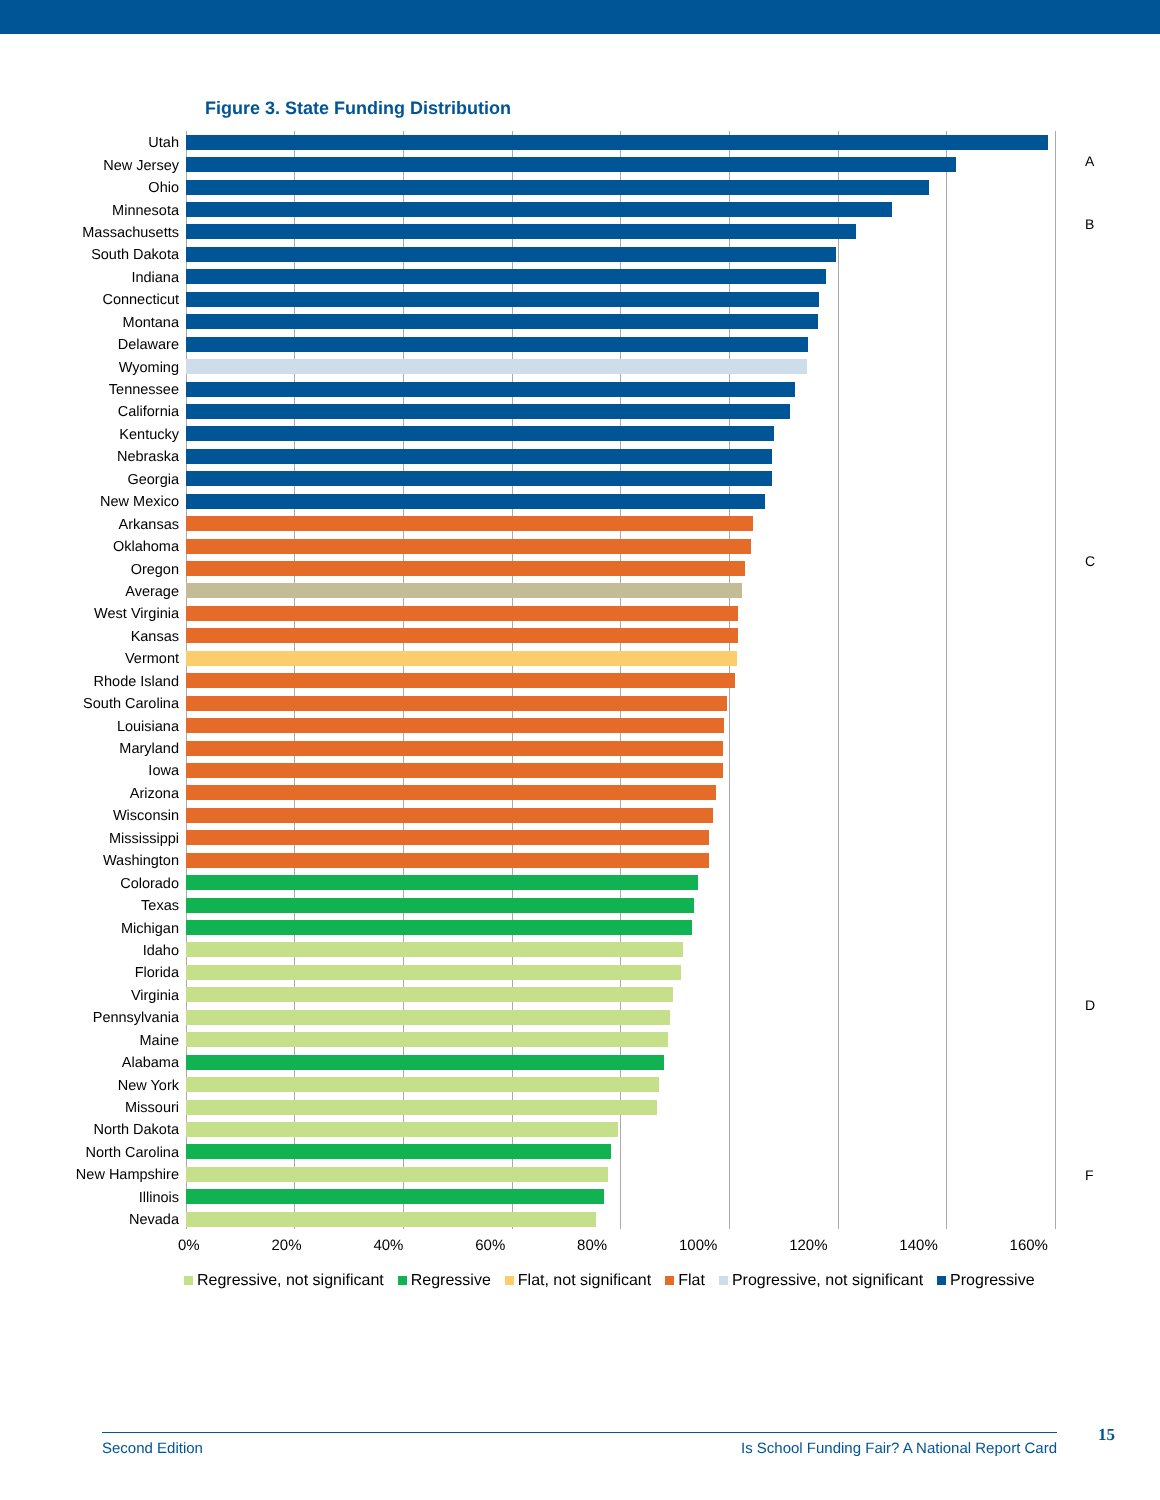Figure 3. State Funding Distribution
A
B
C
D
F
Utah
New Jersey
Ohio
Minnesota
Massachusetts
South Dakota
Indiana
Connecticut
Montana
Delaware
Wyoming
Tennessee
California
Kentucky
Nebraska
Georgia
New Mexico
Arkansas
Oklahoma
Oregon
Average
West Virginia
Kansas
Vermont
Rhode Island
South Carolina
Louisiana
Maryland
Iowa
Arizona
Wisconsin
Mississippi
Washington
Colorado
Texas
Michigan
Idaho
Florida
Virginia
Pennsylvania
Maine
Alabama
New York
Missouri
North Dakota
North Carolina
New Hampshire
Illinois
Nevada
0% 20% 40% 60% 80% 100% 120% 140% 160%
Regressive, not significant Regressive Flat, not significant Flat Progressive, not significant Progressive
Second Edition Is School Funding Fair? A National Report Card 15